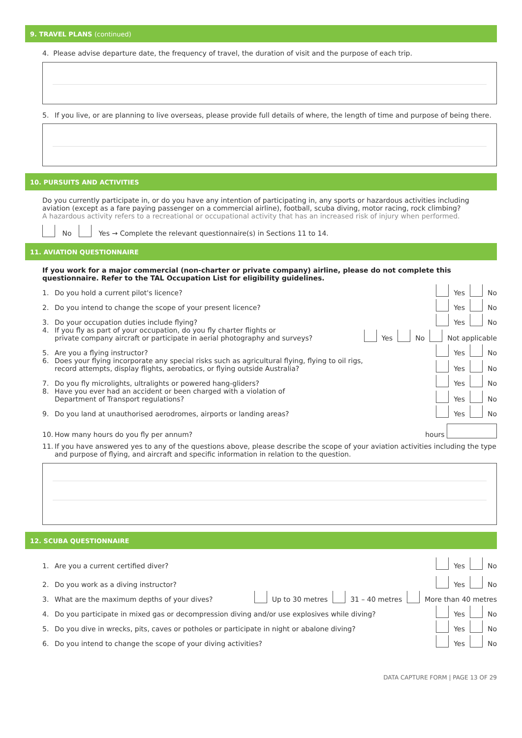9. TRAVEL PLANS (continued)
4. Please advise departure date, the frequency of travel, the duration of visit and the purpose of each trip.
5. If you live, or are planning to live overseas, please provide full details of where, the length of time and purpose of being there.
10. PURSUITS AND ACTIVITIES
Do you currently participate in, or do you have any intention of participating in, any sports or hazardous activities including aviation (except as a fare paying passenger on a commercial airline), football, scuba diving, motor racing, rock climbing?
A hazardous activity refers to a recreational or occupational activity that has an increased risk of injury when performed.
No Yes → Complete the relevant questionnaire(s) in Sections 11 to 14.
11. AVIATION QUESTIONNAIRE
If you work for a major commercial (non-charter or private company) airline, please do not complete this questionnaire. Refer to the TAL Occupation List for eligibility guidelines.
1. Do you hold a current pilot's licence? Yes No
2. Do you intend to change the scope of your present licence? Yes No
3. Do your occupation duties include flying? Yes No
4. If you fly as part of your occupation, do you fly charter flights or
private company aircraft or participate in aerial photography and surveys? Yes No Not applicable
5. Are you a flying instructor? Yes No
6. Does your flying incorporate any special risks such as agricultural flying, flying to oil rigs,
record attempts, display flights, aerobatics, or flying outside Australia? Yes No
7. Do you fly microlights, ultralights or powered hang-gliders? Yes No
8. Have you ever had an accident or been charged with a violation of
Department of Transport regulations? Yes No
9. Do you land at unauthorised aerodromes, airports or landing areas? Yes No
10. How many hours do you fly per annum? hours
11. If you have answered yes to any of the questions above, please describe the scope of your aviation activities including the type and purpose of flying, and aircraft and specific information in relation to the question.
12. SCUBA QUESTIONNAIRE
1. Are you a current certified diver? Yes No
2. Do you work as a diving instructor? Yes No
3. What are the maximum depths of your dives? Up to 30 metres 31 – 40 metres More than 40 metres
4. Do you participate in mixed gas or decompression diving and/or use explosives while diving? Yes No
5. Do you dive in wrecks, pits, caves or potholes or participate in night or abalone diving? Yes No
6. Do you intend to change the scope of your diving activities? Yes No
DATA CAPTURE FORM | PAGE 13 OF 29